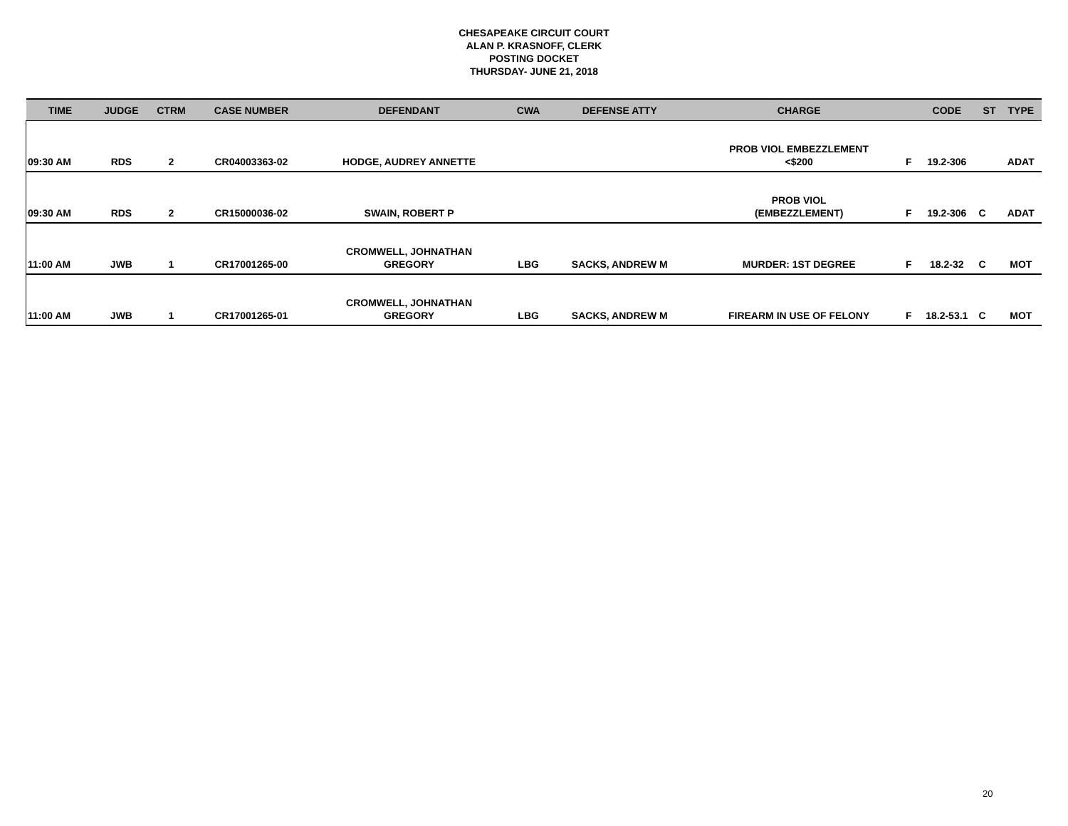CHESAPEAKE CIRCUIT COURT
ALAN P. KRASNOFF, CLERK
POSTING DOCKET
THURSDAY- JUNE 21, 2018
| TIME | JUDGE | CTRM | CASE NUMBER | DEFENDANT | CWA | DEFENSE ATTY | CHARGE | | CODE | ST | TYPE |
| --- | --- | --- | --- | --- | --- | --- | --- | --- | --- | --- | --- |
| 09:30 AM | RDS | 2 | CR04003363-02 | HODGE, AUDREY ANNETTE | | | PROB VIOL EMBEZZLEMENT <$200 | F | 19.2-306 | | ADAT |
| 09:30 AM | RDS | 2 | CR15000036-02 | SWAIN, ROBERT P | | | PROB VIOL (EMBEZZLEMENT) | F | 19.2-306 | C | ADAT |
| 11:00 AM | JWB | 1 | CR17001265-00 | CROMWELL, JOHNATHAN GREGORY | LBG | SACKS, ANDREW M | MURDER: 1ST DEGREE | F | 18.2-32 | C | MOT |
| 11:00 AM | JWB | 1 | CR17001265-01 | CROMWELL, JOHNATHAN GREGORY | LBG | SACKS, ANDREW M | FIREARM IN USE OF FELONY | F | 18.2-53.1 | C | MOT |
20